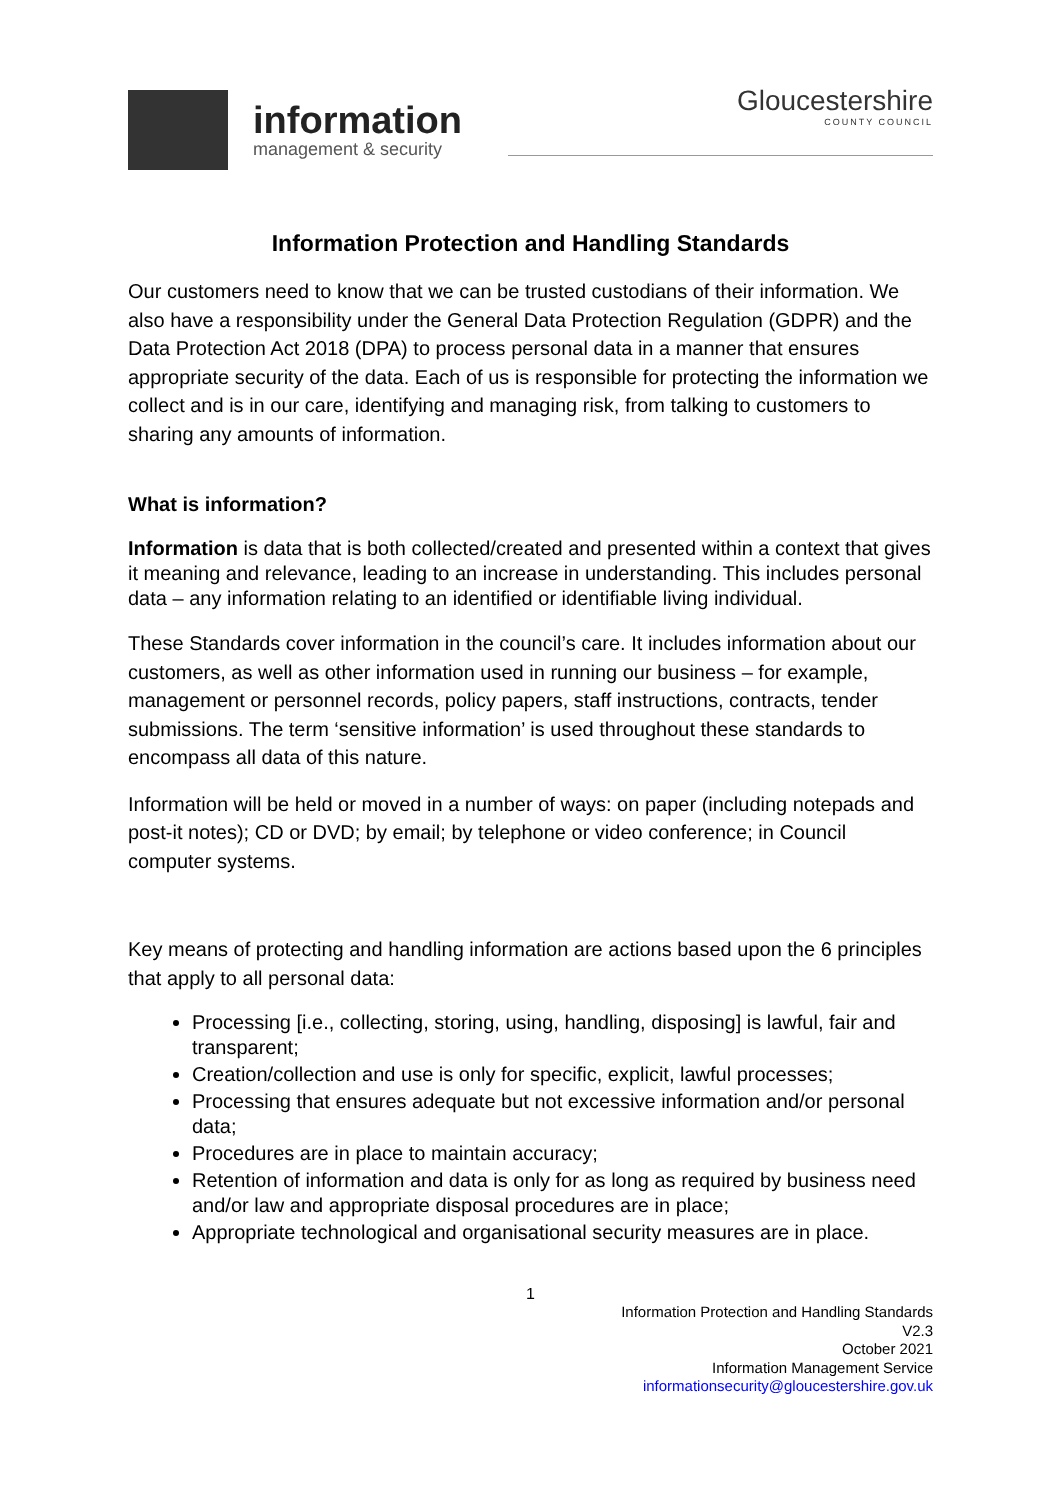information
management & security
Gloucestershire
COUNTY COUNCIL
Information Protection and Handling Standards
Our customers need to know that we can be trusted custodians of their information. We also have a responsibility under the General Data Protection Regulation (GDPR) and the Data Protection Act 2018 (DPA) to process personal data in a manner that ensures appropriate security of the data. Each of us is responsible for protecting the information we collect and is in our care, identifying and managing risk, from talking to customers to sharing any amounts of information.
What is information?
Information is data that is both collected/created and presented within a context that gives it meaning and relevance, leading to an increase in understanding. This includes personal data – any information relating to an identified or identifiable living individual.
These Standards cover information in the council’s care. It includes information about our customers, as well as other information used in running our business – for example, management or personnel records, policy papers, staff instructions, contracts, tender submissions. The term ‘sensitive information’ is used throughout these standards to encompass all data of this nature.
Information will be held or moved in a number of ways: on paper (including notepads and post-it notes); CD or DVD; by email; by telephone or video conference; in Council computer systems.
Key means of protecting and handling information are actions based upon the 6 principles that apply to all personal data:
Processing [i.e., collecting, storing, using, handling, disposing] is lawful, fair and transparent;
Creation/collection and use is only for specific, explicit, lawful processes;
Processing that ensures adequate but not excessive information and/or personal data;
Procedures are in place to maintain accuracy;
Retention of information and data is only for as long as required by business need and/or law and appropriate disposal procedures are in place;
Appropriate technological and organisational security measures are in place.
1
Information Protection and Handling Standards
V2.3
October 2021
Information Management Service
informationsecurity@gloucestershire.gov.uk